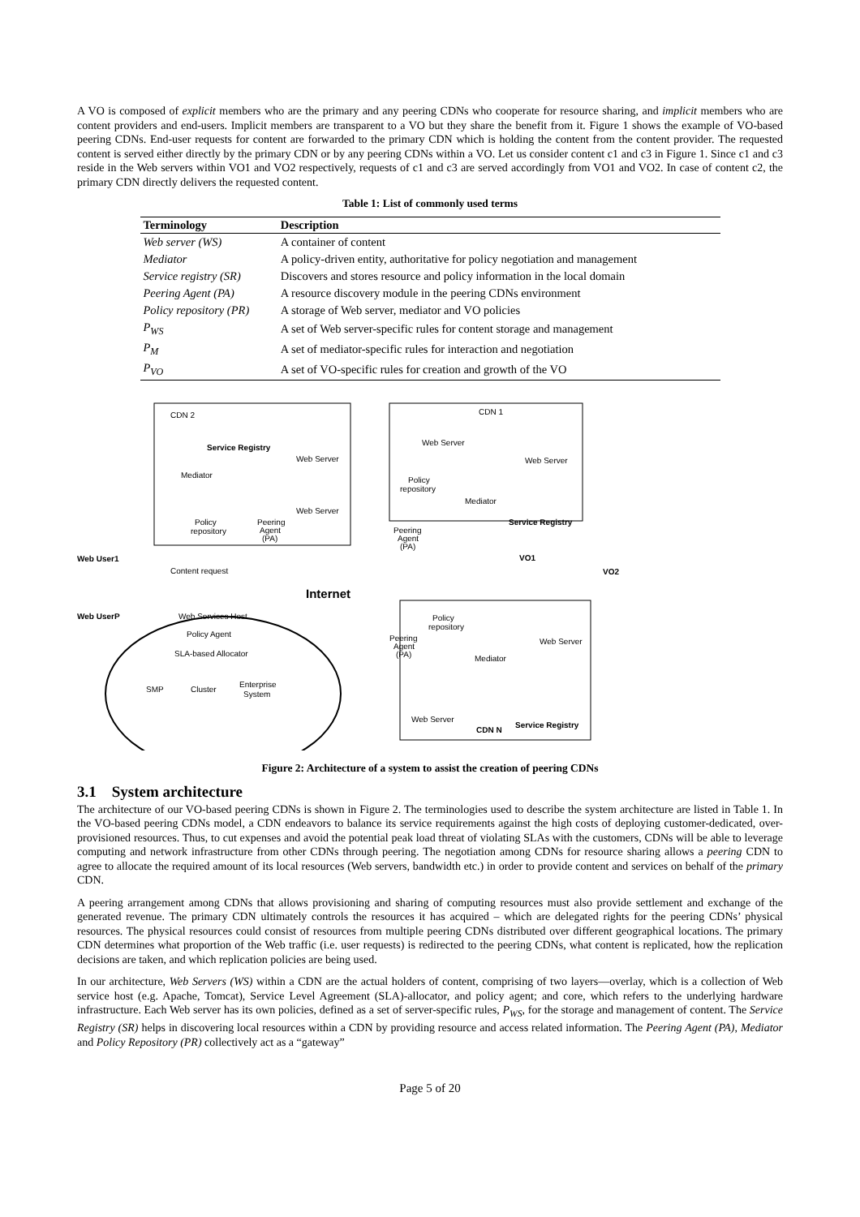A VO is composed of explicit members who are the primary and any peering CDNs who cooperate for resource sharing, and implicit members who are content providers and end-users. Implicit members are transparent to a VO but they share the benefit from it. Figure 1 shows the example of VO-based peering CDNs. End-user requests for content are forwarded to the primary CDN which is holding the content from the content provider. The requested content is served either directly by the primary CDN or by any peering CDNs within a VO. Let us consider content c1 and c3 in Figure 1. Since c1 and c3 reside in the Web servers within VO1 and VO2 respectively, requests of c1 and c3 are served accordingly from VO1 and VO2. In case of content c2, the primary CDN directly delivers the requested content.
Table 1: List of commonly used terms
| Terminology | Description |
| --- | --- |
| Web server (WS) | A container of content |
| Mediator | A policy-driven entity, authoritative for policy negotiation and management |
| Service registry (SR) | Discovers and stores resource and policy information in the local domain |
| Peering Agent (PA) | A resource discovery module in the peering CDNs environment |
| Policy repository (PR) | A storage of Web server, mediator and VO policies |
| P<sub>WS</sub> | A set of Web server-specific rules for content storage and management |
| P<sub>M</sub> | A set of mediator-specific rules for interaction and negotiation |
| P<sub>VO</sub> | A set of VO-specific rules for creation and growth of the VO |
CDN 2
Service Registry
Mediator
Web Server
Web Server
Policy
repository
CDN 1
Web Server
Web Server
Policy
repository
Mediator
Service Registry
VO1
VO2
Peering
Agent
(PA)
Peering
Agent
(PA)
Web User1
Content request
Internet
Web UserP
Web Services Host
Policy Agent
SLA-based Allocator
SMP
Cluster
Enterprise
System
Policy
repository
Web Server
Mediator
Peering
Agent
(PA)
Web Server
CDN N
Service Registry
Figure 2: Architecture of a system to assist the creation of peering CDNs
3.1 System architecture
The architecture of our VO-based peering CDNs is shown in Figure 2. The terminologies used to describe the system architecture are listed in Table 1. In the VO-based peering CDNs model, a CDN endeavors to balance its service requirements against the high costs of deploying customer-dedicated, over-provisioned resources. Thus, to cut expenses and avoid the potential peak load threat of violating SLAs with the customers, CDNs will be able to leverage computing and network infrastructure from other CDNs through peering. The negotiation among CDNs for resource sharing allows a peering CDN to agree to allocate the required amount of its local resources (Web servers, bandwidth etc.) in order to provide content and services on behalf of the primary CDN.
A peering arrangement among CDNs that allows provisioning and sharing of computing resources must also provide settlement and exchange of the generated revenue. The primary CDN ultimately controls the resources it has acquired – which are delegated rights for the peering CDNs’ physical resources. The physical resources could consist of resources from multiple peering CDNs distributed over different geographical locations. The primary CDN determines what proportion of the Web traffic (i.e. user requests) is redirected to the peering CDNs, what content is replicated, how the replication decisions are taken, and which replication policies are being used.
In our architecture, Web Servers (WS) within a CDN are the actual holders of content, comprising of two layers—overlay, which is a collection of Web service host (e.g. Apache, Tomcat), Service Level Agreement (SLA)-allocator, and policy agent; and core, which refers to the underlying hardware infrastructure. Each Web server has its own policies, defined as a set of server-specific rules, P<sub>WS</sub>, for the storage and management of content. The Service Registry (SR) helps in discovering local resources within a CDN by providing resource and access related information. The Peering Agent (PA), Mediator and Policy Repository (PR) collectively act as a “gateway”
Page 5 of 20